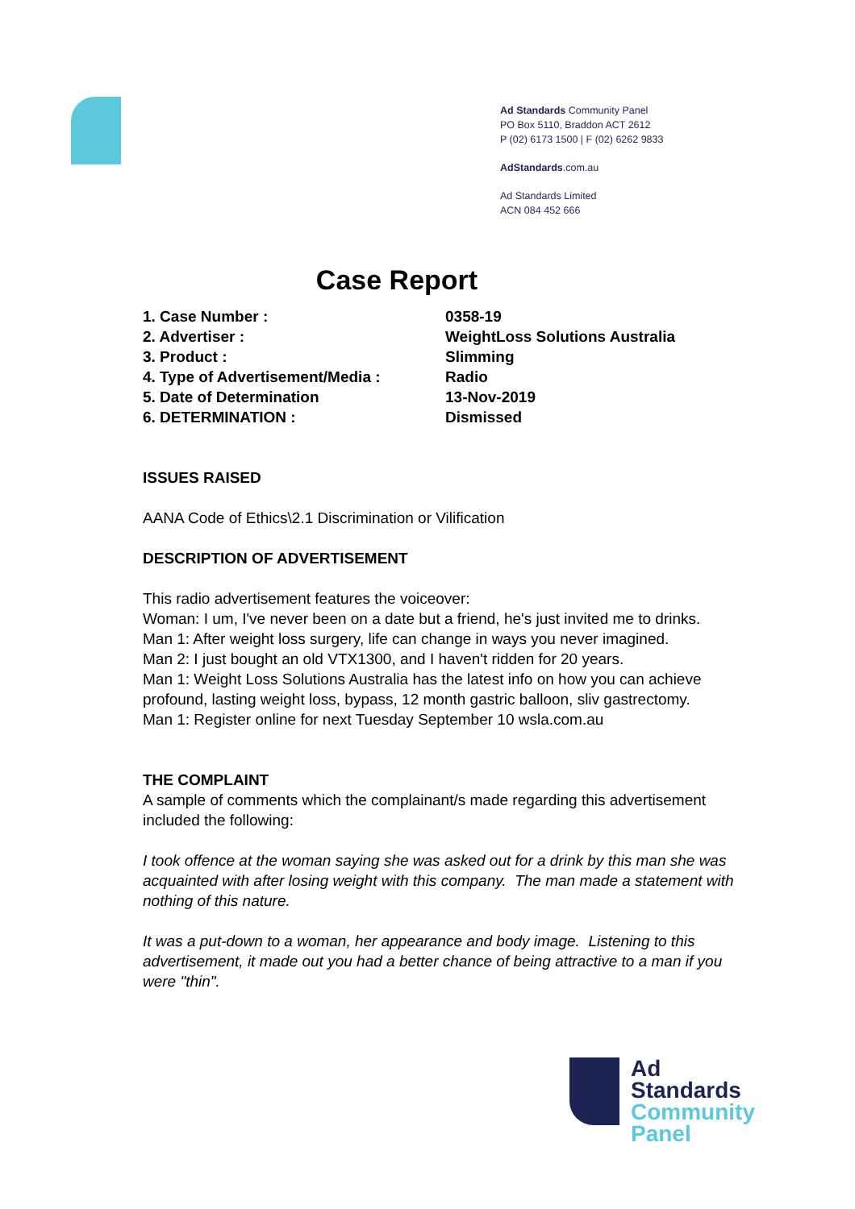Ad Standards Community Panel
PO Box 5110, Braddon ACT 2612
P (02) 6173 1500 | F (02) 6262 9833
AdStandards.com.au
Ad Standards Limited
ACN 084 452 666
Case Report
| 1. Case Number : | 0358-19 |
| 2. Advertiser : | WeightLoss Solutions Australia |
| 3. Product : | Slimming |
| 4. Type of Advertisement/Media : | Radio |
| 5. Date of Determination | 13-Nov-2019 |
| 6. DETERMINATION : | Dismissed |
ISSUES RAISED
AANA Code of Ethics\2.1 Discrimination or Vilification
DESCRIPTION OF ADVERTISEMENT
This radio advertisement features the voiceover:
Woman: I um, I've never been on a date but a friend, he's just invited me to drinks.
Man 1: After weight loss surgery, life can change in ways you never imagined.
Man 2: I just bought an old VTX1300, and I haven't ridden for 20 years.
Man 1: Weight Loss Solutions Australia has the latest info on how you can achieve profound, lasting weight loss, bypass, 12 month gastric balloon, sliv gastrectomy.
Man 1: Register online for next Tuesday September 10 wsla.com.au
THE COMPLAINT
A sample of comments which the complainant/s made regarding this advertisement included the following:
I took offence at the woman saying she was asked out for a drink by this man she was acquainted with after losing weight with this company. The man made a statement with nothing of this nature.
It was a put-down to a woman, her appearance and body image. Listening to this advertisement, it made out you had a better chance of being attractive to a man if you were "thin".
Ad
Standards
Community
Panel